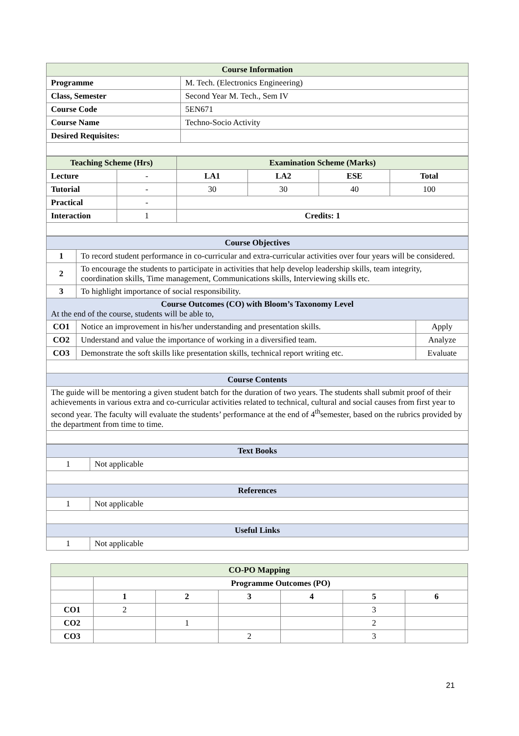| Course Information | |
| Programme | M. Tech. (Electronics Engineering) |
| Class, Semester | Second Year M. Tech., Sem IV |
| Course Code | 5EN671 |
| Course Name | Techno-Socio Activity |
| Desired Requisites: | |
| Teaching Scheme (Hrs) | | Examination Scheme (Marks) | | | |
| Lecture | - | LA1 | LA2 | ESE | Total |
| Tutorial | - | 30 | 30 | 40 | 100 |
| Practical | - | | | | |
| Interaction | 1 | Credits: 1 | | | |
| Course Objectives | | |
| 1 | To record student performance in co-curricular and extra-curricular activities over four years will be considered. | |
| 2 | To encourage the students to participate in activities that help develop leadership skills, team integrity, coordination skills, Time management, Communications skills, Interviewing skills etc. | |
| 3 | To highlight importance of social responsibility. | |
| Course Outcomes (CO) with Bloom’s Taxonomy Level At the end of the course, students will be able to, | | |
| CO1 | Notice an improvement in his/her understanding and presentation skills. | Apply |
| CO2 | Understand and value the importance of working in a diversified team. | Analyze |
| CO3 | Demonstrate the soft skills like presentation skills, technical report writing etc. | Evaluate |
| Course Contents | | |
| The guide will be mentoring a given student batch for the duration of two years. The students shall submit proof of their achievements in various extra and co-curricular activities related to technical, cultural and social causes from first year to second year. The faculty will evaluate the students’ performance at the end of 4<sup>th</sup>semester, based on the rubrics provided by the department from time to time. | | |
| Text Books | |
| 1 | Not applicable |
| References | |
| 1 | Not applicable |
| Useful Links | |
| 1 | Not applicable |
| CO-PO Mapping | | | | | | |
| | Programme Outcomes (PO) | | | | | |
| | 1 | 2 | 3 | 4 | 5 | 6 |
| CO1 | 2 | | | | 3 | |
| CO2 | | 1 | | | 2 | |
| CO3 | | | 2 | | 3 | |
21